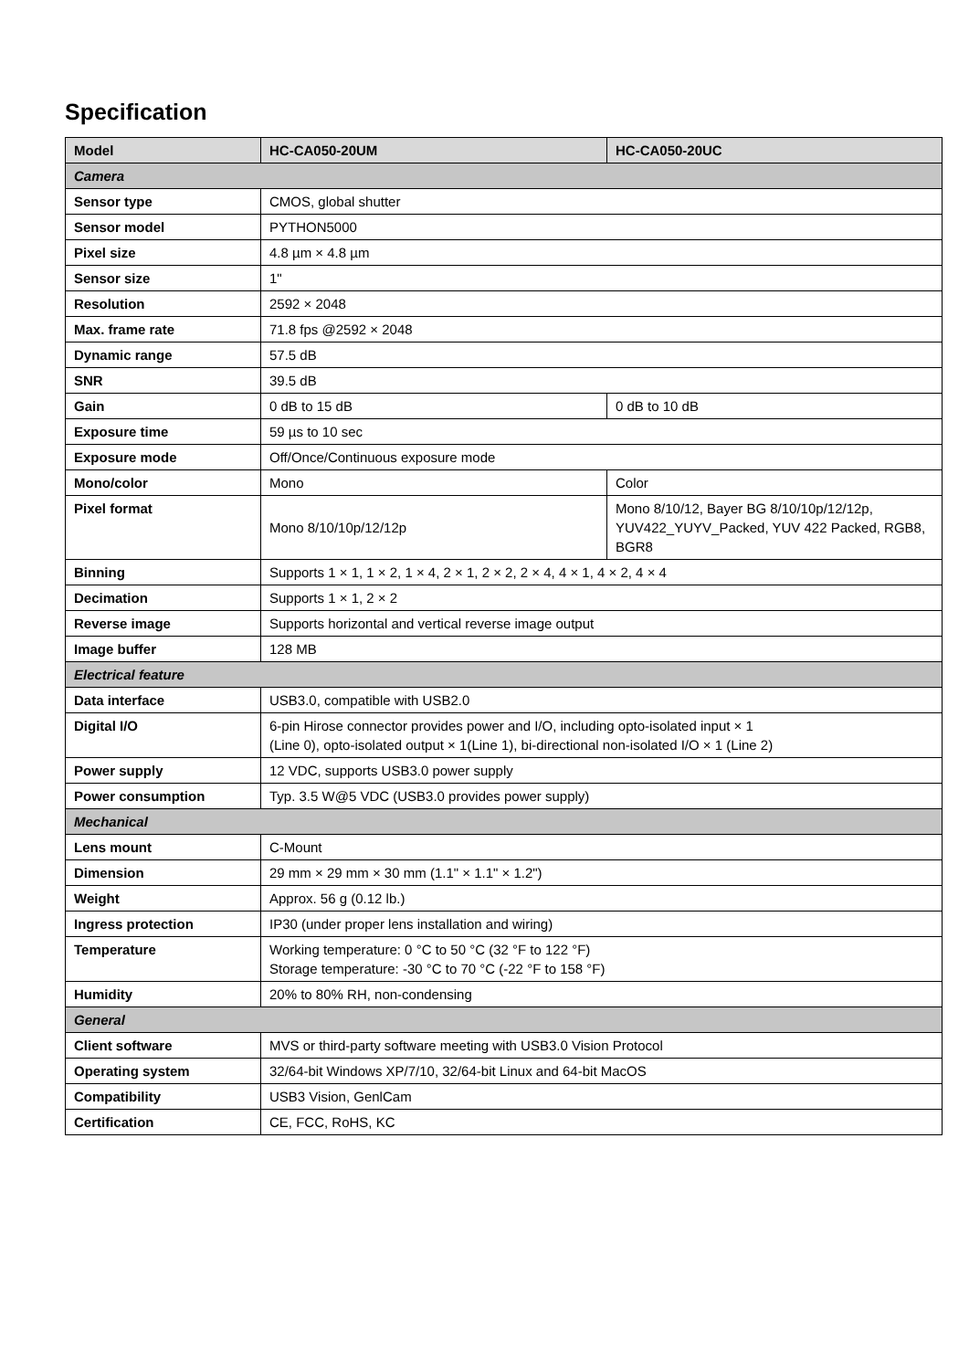Specification
| Model | HC-CA050-20UM | HC-CA050-20UC |
| Camera | | |
| Sensor type | CMOS, global shutter | |
| Sensor model | PYTHON5000 | |
| Pixel size | 4.8 µm × 4.8 µm | |
| Sensor size | 1" | |
| Resolution | 2592 × 2048 | |
| Max. frame rate | 71.8 fps @2592 × 2048 | |
| Dynamic range | 57.5 dB | |
| SNR | 39.5 dB | |
| Gain | 0 dB to 15 dB | 0 dB to 10 dB |
| Exposure time | 59 µs to 10 sec | |
| Exposure mode | Off/Once/Continuous exposure mode | |
| Mono/color | Mono | Color |
| Pixel format | Mono 8/10/10p/12/12p | Mono 8/10/12, Bayer BG 8/10/10p/12/12p, YUV422_YUYV_Packed, YUV 422 Packed, RGB8, BGR8 |
| Binning | Supports 1 × 1, 1 × 2, 1 × 4, 2 × 1, 2 × 2, 2 × 4, 4 × 1, 4 × 2, 4 × 4 | |
| Decimation | Supports 1 × 1, 2 × 2 | |
| Reverse image | Supports horizontal and vertical reverse image output | |
| Image buffer | 128 MB | |
| Electrical feature | | |
| Data interface | USB3.0, compatible with USB2.0 | |
| Digital I/O | 6-pin Hirose connector provides power and I/O, including opto-isolated input × 1 (Line 0), opto-isolated output × 1(Line 1), bi-directional non-isolated I/O × 1 (Line 2) | |
| Power supply | 12 VDC, supports USB3.0 power supply | |
| Power consumption | Typ. 3.5 W@5 VDC (USB3.0 provides power supply) | |
| Mechanical | | |
| Lens mount | C-Mount | |
| Dimension | 29 mm × 29 mm × 30 mm (1.1" × 1.1" × 1.2") | |
| Weight | Approx. 56 g (0.12 lb.) | |
| Ingress protection | IP30 (under proper lens installation and wiring) | |
| Temperature | Working temperature: 0 °C to 50 °C (32 °F to 122 °F) Storage temperature: -30 °C to 70 °C (-22 °F to 158 °F) | |
| Humidity | 20% to 80% RH, non-condensing | |
| General | | |
| Client software | MVS or third-party software meeting with USB3.0 Vision Protocol | |
| Operating system | 32/64-bit Windows XP/7/10, 32/64-bit Linux and 64-bit MacOS | |
| Compatibility | USB3 Vision, GenlCam | |
| Certification | CE, FCC, RoHS, KC | |